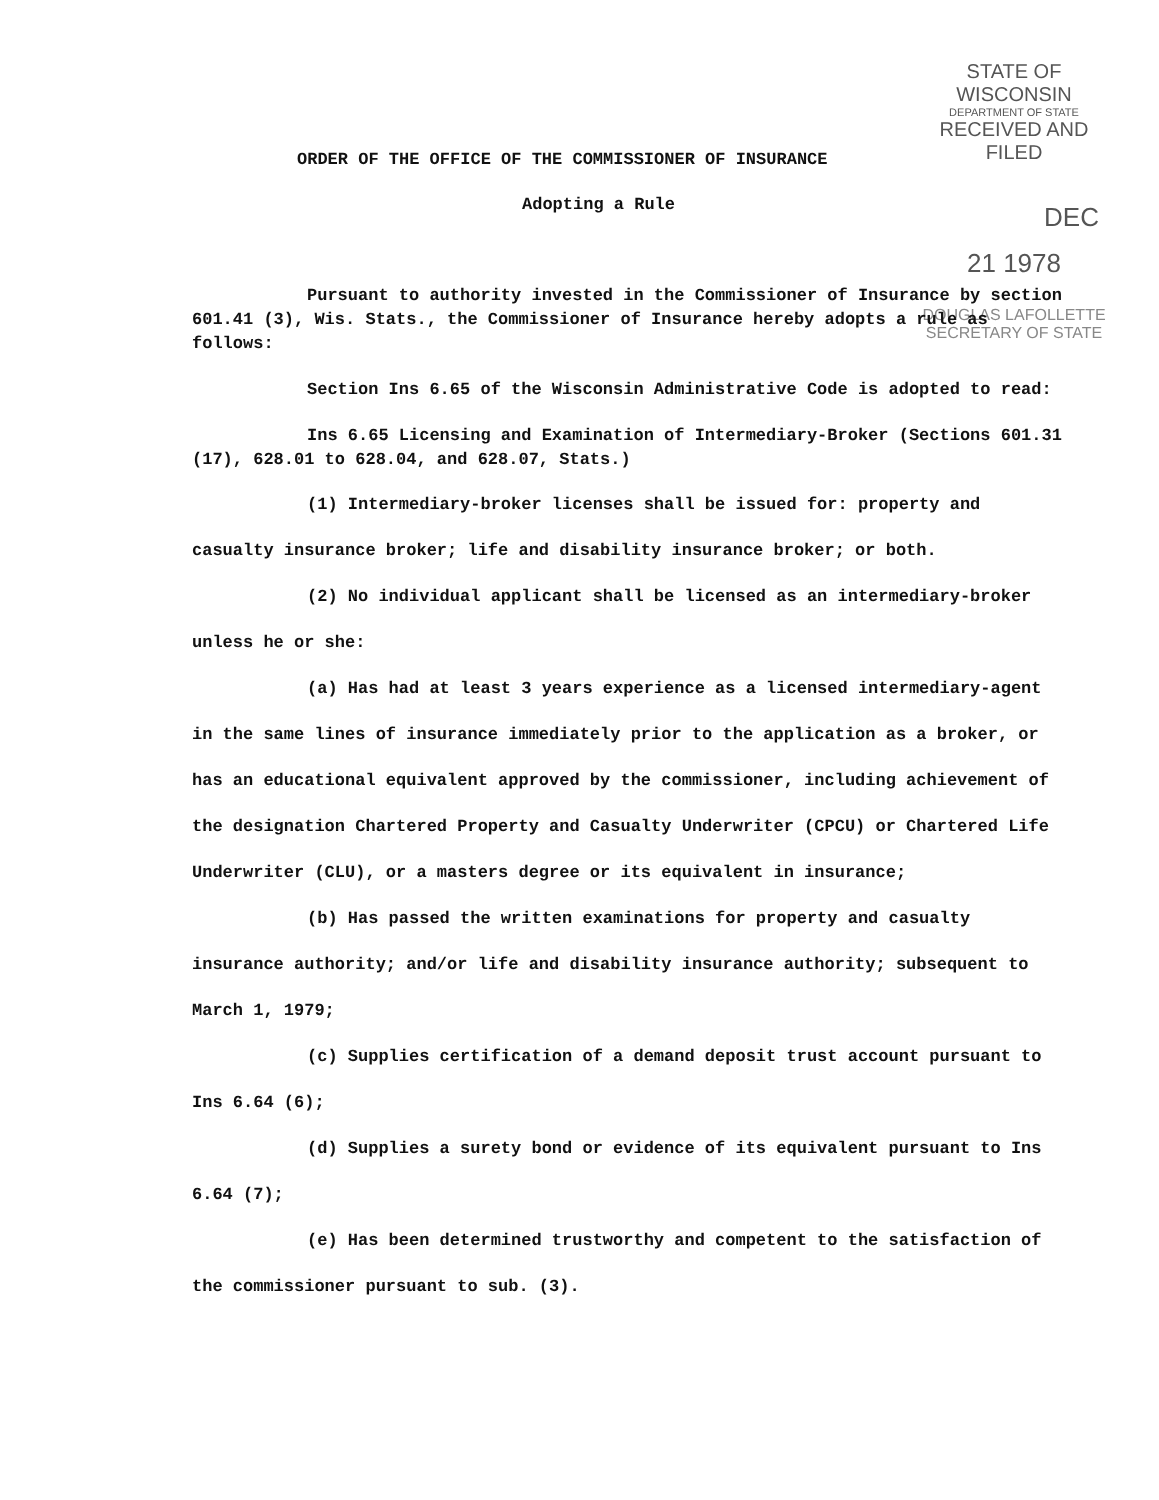STATE OF WISCONSIN
DEPARTMENT OF STATE
RECEIVED AND FILED
DEC 21 1978
DOUGLAS LAFOLLETTE
SECRETARY OF STATE
ORDER OF THE OFFICE OF THE COMMISSIONER OF INSURANCE
Adopting a Rule
Pursuant to authority invested in the Commissioner of Insurance by section 601.41 (3), Wis. Stats., the Commissioner of Insurance hereby adopts a rule as follows:
Section Ins 6.65 of the Wisconsin Administrative Code is adopted to read:
Ins 6.65 Licensing and Examination of Intermediary-Broker (Sections 601.31 (17), 628.01 to 628.04, and 628.07, Stats.)
(1) Intermediary-broker licenses shall be issued for: property and casualty insurance broker; life and disability insurance broker; or both.
(2) No individual applicant shall be licensed as an intermediary-broker unless he or she:
(a) Has had at least 3 years experience as a licensed intermediary-agent in the same lines of insurance immediately prior to the application as a broker, or has an educational equivalent approved by the commissioner, including achievement of the designation Chartered Property and Casualty Underwriter (CPCU) or Chartered Life Underwriter (CLU), or a masters degree or its equivalent in insurance;
(b) Has passed the written examinations for property and casualty insurance authority; and/or life and disability insurance authority; subsequent to March 1, 1979;
(c) Supplies certification of a demand deposit trust account pursuant to Ins 6.64 (6);
(d) Supplies a surety bond or evidence of its equivalent pursuant to Ins 6.64 (7);
(e) Has been determined trustworthy and competent to the satisfaction of the commissioner pursuant to sub. (3).